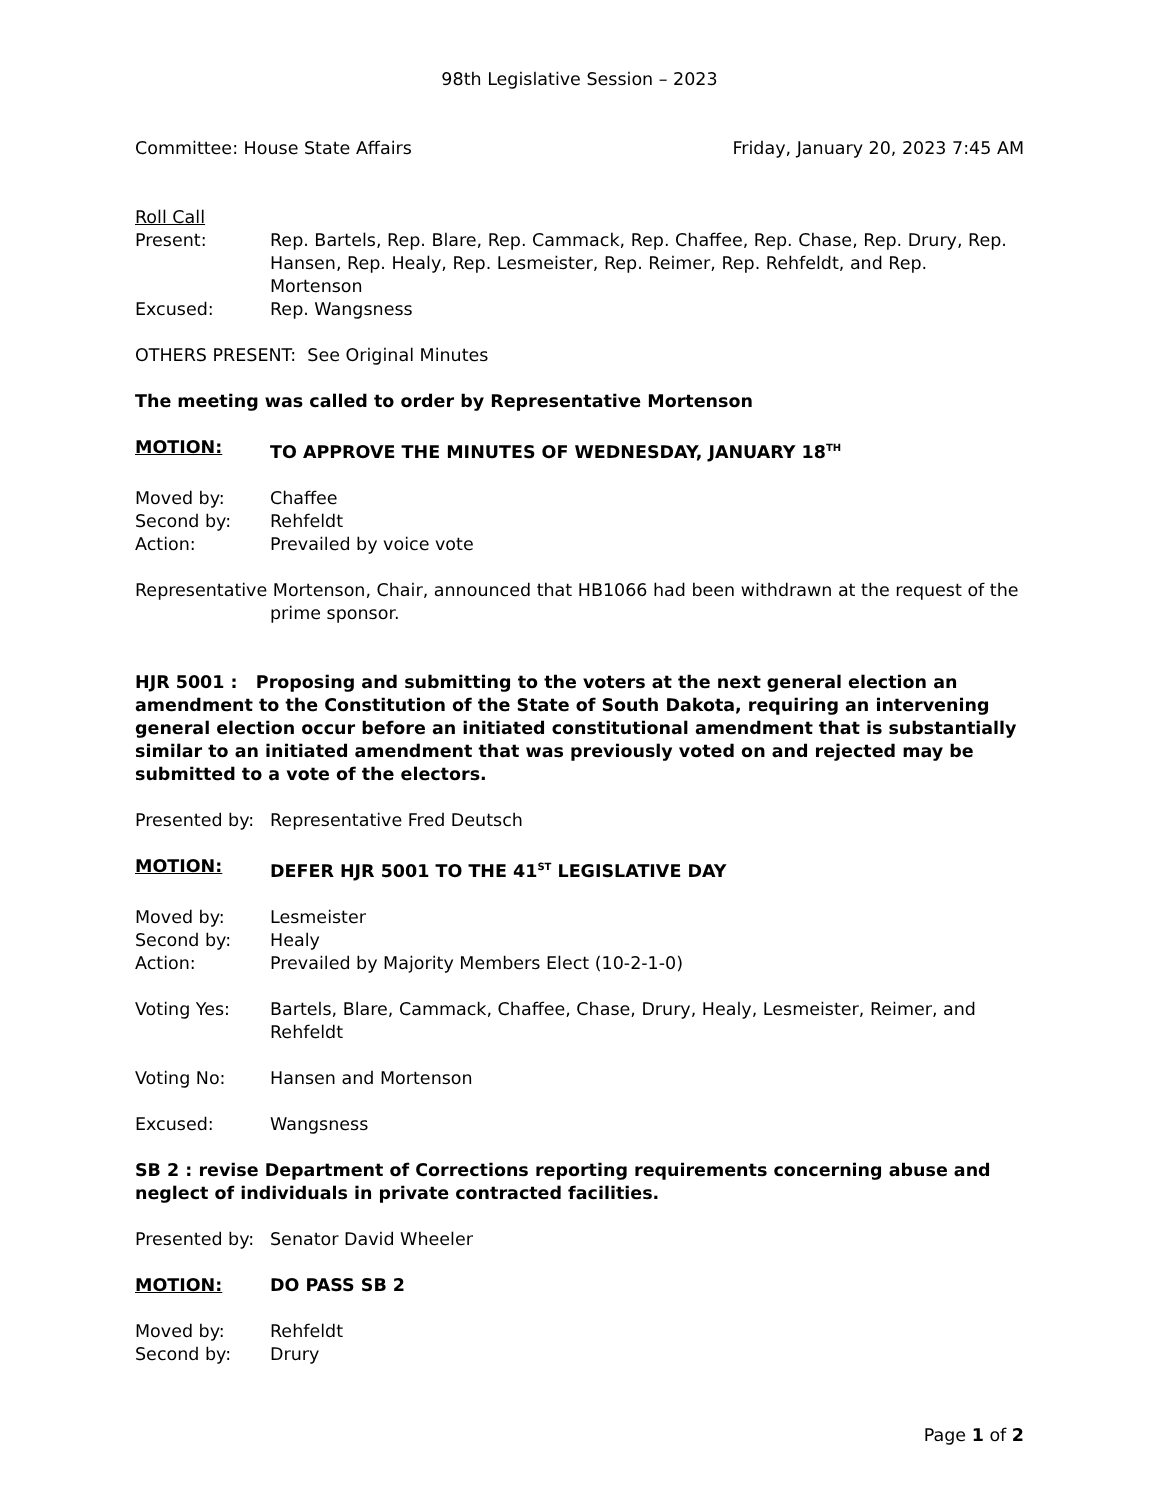98th Legislative Session – 2023
Committee: House State Affairs Friday, January 20, 2023 7:45 AM
Roll Call
Present: Rep. Bartels, Rep. Blare, Rep. Cammack, Rep. Chaffee, Rep. Chase, Rep. Drury, Rep. Hansen, Rep. Healy, Rep. Lesmeister, Rep. Reimer, Rep. Rehfeldt, and Rep. Mortenson
Excused: Rep. Wangsness
OTHERS PRESENT: See Original Minutes
The meeting was called to order by Representative Mortenson
MOTION: TO APPROVE THE MINUTES OF WEDNESDAY, JANUARY 18<sup>TH</sup>
Moved by: Chaffee
Second by: Rehfeldt
Action: Prevailed by voice vote
Representative Mortenson, Chair, announced that HB1066 had been withdrawn at the request of the prime sponsor.
HJR 5001 : Proposing and submitting to the voters at the next general election an amendment to the Constitution of the State of South Dakota, requiring an intervening general election occur before an initiated constitutional amendment that is substantially similar to an initiated amendment that was previously voted on and rejected may be submitted to a vote of the electors.
Presented by: Representative Fred Deutsch
MOTION: DEFER HJR 5001 TO THE 41<sup>ST</sup> LEGISLATIVE DAY
Moved by: Lesmeister
Second by: Healy
Action: Prevailed by Majority Members Elect (10-2-1-0)
Voting Yes: Bartels, Blare, Cammack, Chaffee, Chase, Drury, Healy, Lesmeister, Reimer, and Rehfeldt
Voting No: Hansen and Mortenson
Excused: Wangsness
SB 2 : revise Department of Corrections reporting requirements concerning abuse and neglect of individuals in private contracted facilities.
Presented by: Senator David Wheeler
MOTION: DO PASS SB 2
Moved by: Rehfeldt
Second by: Drury
Page 1 of 2